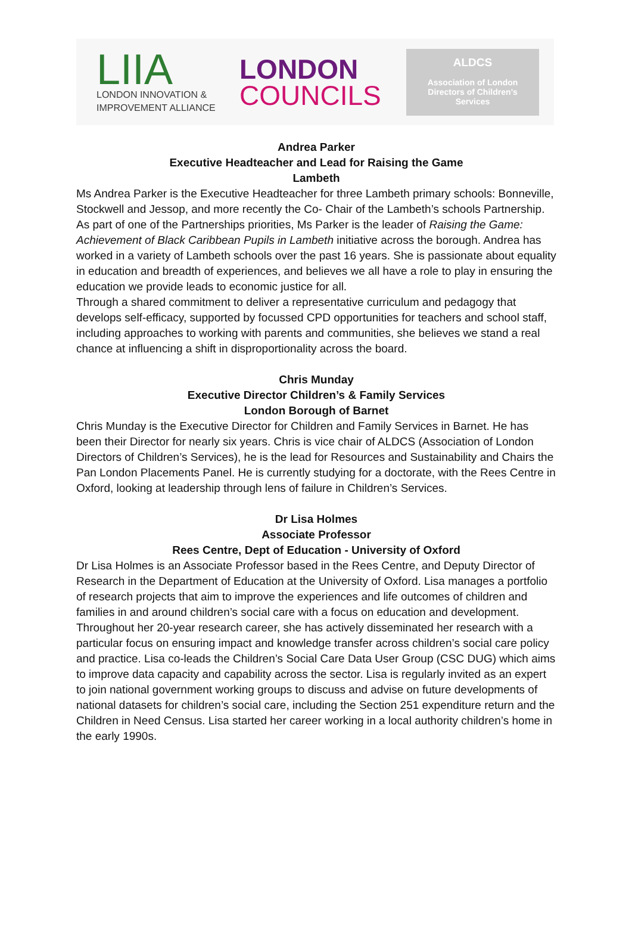LIIA
LONDON INNOVATION &
IMPROVEMENT ALLIANCE
LONDON
COUNCILS
ALDCS
Association of London
Directors of Children’s
Services
Andrea Parker
Executive Headteacher and Lead for Raising the Game
Lambeth
Ms Andrea Parker is the Executive Headteacher for three Lambeth primary schools: Bonneville, Stockwell and Jessop, and more recently the Co- Chair of the Lambeth’s schools Partnership. As part of one of the Partnerships priorities, Ms Parker is the leader of Raising the Game: Achievement of Black Caribbean Pupils in Lambeth initiative across the borough. Andrea has worked in a variety of Lambeth schools over the past 16 years. She is passionate about equality in education and breadth of experiences, and believes we all have a role to play in ensuring the education we provide leads to economic justice for all.
Through a shared commitment to deliver a representative curriculum and pedagogy that develops self-efficacy, supported by focussed CPD opportunities for teachers and school staff, including approaches to working with parents and communities, she believes we stand a real chance at influencing a shift in disproportionality across the board.
Chris Munday
Executive Director Children’s & Family Services
London Borough of Barnet
Chris Munday is the Executive Director for Children and Family Services in Barnet. He has been their Director for nearly six years. Chris is vice chair of ALDCS (Association of London Directors of Children’s Services), he is the lead for Resources and Sustainability and Chairs the Pan London Placements Panel. He is currently studying for a doctorate, with the Rees Centre in Oxford, looking at leadership through lens of failure in Children’s Services.
Dr Lisa Holmes
Associate Professor
Rees Centre, Dept of Education - University of Oxford
Dr Lisa Holmes is an Associate Professor based in the Rees Centre, and Deputy Director of Research in the Department of Education at the University of Oxford. Lisa manages a portfolio of research projects that aim to improve the experiences and life outcomes of children and families in and around children’s social care with a focus on education and development. Throughout her 20-year research career, she has actively disseminated her research with a particular focus on ensuring impact and knowledge transfer across children’s social care policy and practice. Lisa co-leads the Children’s Social Care Data User Group (CSC DUG) which aims to improve data capacity and capability across the sector. Lisa is regularly invited as an expert to join national government working groups to discuss and advise on future developments of national datasets for children’s social care, including the Section 251 expenditure return and the Children in Need Census. Lisa started her career working in a local authority children’s home in the early 1990s.